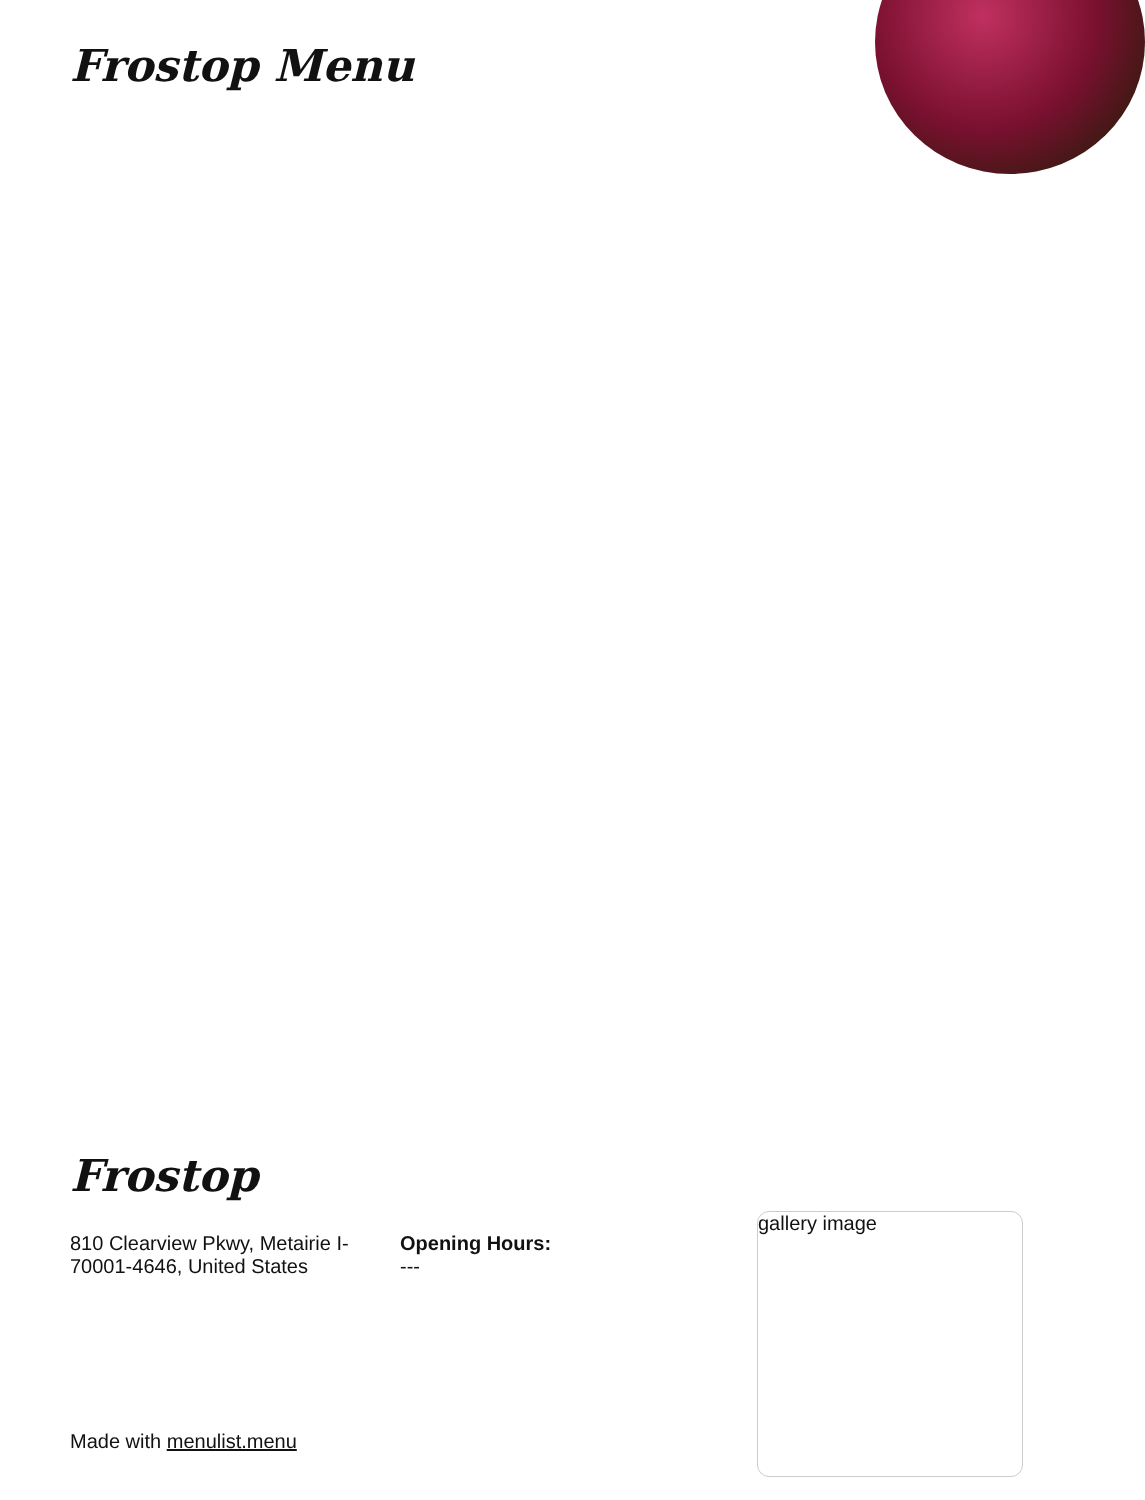Frostop Menu
Frostop
810 Clearview Pkwy, Metairie I-70001-4646, United States
Opening Hours:
---
gallery image
Made with menulist.menu